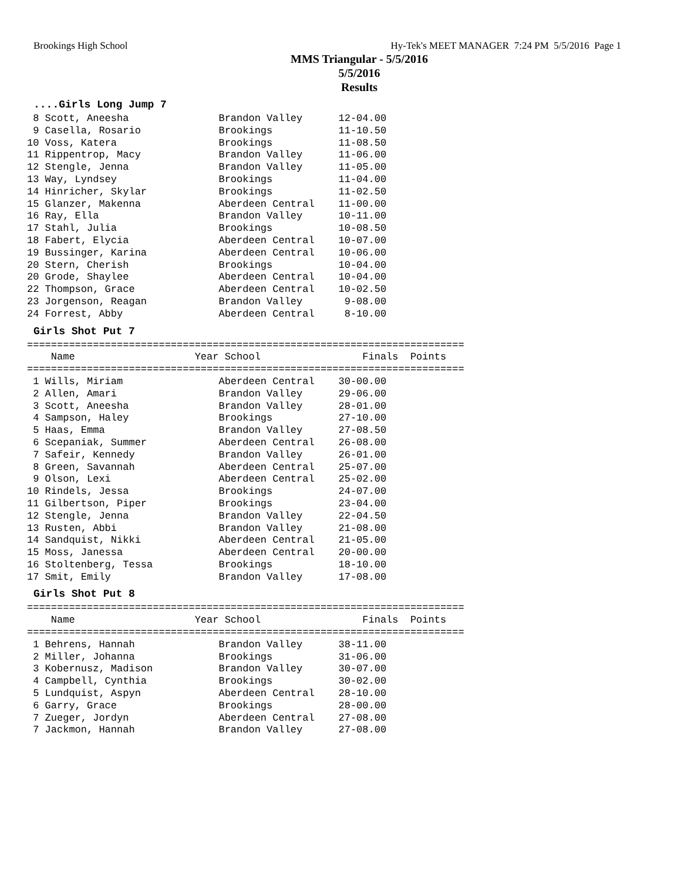Brookings High School Hy-Tek's MEET MANAGER 7:24 PM 5/5/2016 Page 1
MMS Triangular - 5/5/2016
5/5/2016
Results
....Girls Long Jump 7
 8 Scott, Aneesha               Brandon Valley      12-04.00
 9 Casella, Rosario             Brookings           11-10.50
10 Voss, Katera                 Brookings           11-08.50
11 Rippentrop, Macy             Brandon Valley      11-06.00
12 Stengle, Jenna               Brandon Valley      11-05.00
13 Way, Lyndsey                 Brookings           11-04.00
14 Hinricher, Skylar            Brookings           11-02.50
15 Glanzer, Makenna             Aberdeen Central    11-00.00
16 Ray, Ella                    Brandon Valley      10-11.00
17 Stahl, Julia                 Brookings           10-08.50
18 Fabert, Elycia               Aberdeen Central    10-07.00
19 Bussinger, Karina            Aberdeen Central    10-06.00
20 Stern, Cherish               Brookings           10-04.00
20 Grode, Shaylee               Aberdeen Central    10-04.00
22 Thompson, Grace              Aberdeen Central    10-02.50
23 Jorgenson, Reagan            Brandon Valley       9-08.00
24 Forrest, Abby                Aberdeen Central     8-10.00
Girls Shot Put 7
=========================================================================
    Name                    Year School                 Finals  Points
=========================================================================
 1 Wills, Miriam                Aberdeen Central    30-00.00
 2 Allen, Amari                 Brandon Valley      29-06.00
 3 Scott, Aneesha               Brandon Valley      28-01.00
 4 Sampson, Haley               Brookings           27-10.00
 5 Haas, Emma                   Brandon Valley      27-08.50
 6 Scepaniak, Summer            Aberdeen Central    26-08.00
 7 Safeir, Kennedy              Brandon Valley      26-01.00
 8 Green, Savannah              Aberdeen Central    25-07.00
 9 Olson, Lexi                  Aberdeen Central    25-02.00
10 Rindels, Jessa               Brookings           24-07.00
11 Gilbertson, Piper            Brookings           23-04.00
12 Stengle, Jenna               Brandon Valley      22-04.50
13 Rusten, Abbi                 Brandon Valley      21-08.00
14 Sandquist, Nikki             Aberdeen Central    21-05.00
15 Moss, Janessa                Aberdeen Central    20-00.00
16 Stoltenberg, Tessa           Brookings           18-10.00
17 Smit, Emily                  Brandon Valley      17-08.00
Girls Shot Put 8
=========================================================================
    Name                    Year School                 Finals  Points
=========================================================================
 1 Behrens, Hannah              Brandon Valley      38-11.00
 2 Miller, Johanna              Brookings           31-06.00
 3 Kobernusz, Madison           Brandon Valley      30-07.00
 4 Campbell, Cynthia            Brookings           30-02.00
 5 Lundquist, Aspyn             Aberdeen Central    28-10.00
 6 Garry, Grace                 Brookings           28-00.00
 7 Zueger, Jordyn               Aberdeen Central    27-08.00
 7 Jackmon, Hannah              Brandon Valley      27-08.00